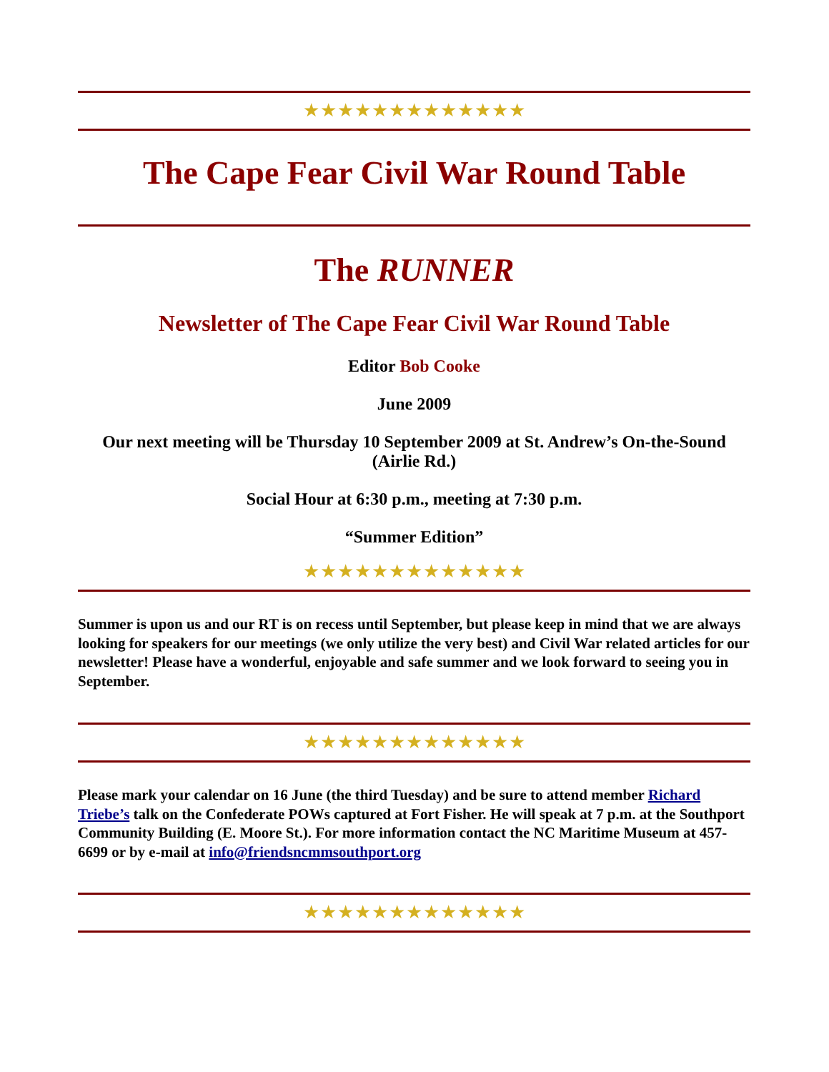★★★★★★★★★★★★★
The Cape Fear Civil War Round Table
The RUNNER
Newsletter of The Cape Fear Civil War Round Table
Editor Bob Cooke
June 2009
Our next meeting will be Thursday 10 September 2009 at St. Andrew’s On-the-Sound (Airlie Rd.)
Social Hour at 6:30 p.m., meeting at 7:30 p.m.
“Summer Edition”
★★★★★★★★★★★★★
Summer is upon us and our RT is on recess until September, but please keep in mind that we are always looking for speakers for our meetings (we only utilize the very best) and Civil War related articles for our newsletter! Please have a wonderful, enjoyable and safe summer and we look forward to seeing you in September.
★★★★★★★★★★★★★
Please mark your calendar on 16 June (the third Tuesday) and be sure to attend member Richard Triebe’s talk on the Confederate POWs captured at Fort Fisher. He will speak at 7 p.m. at the Southport Community Building (E. Moore St.). For more information contact the NC Maritime Museum at 457-6699 or by e-mail at info@friendsncmmsouthport.org
★★★★★★★★★★★★★